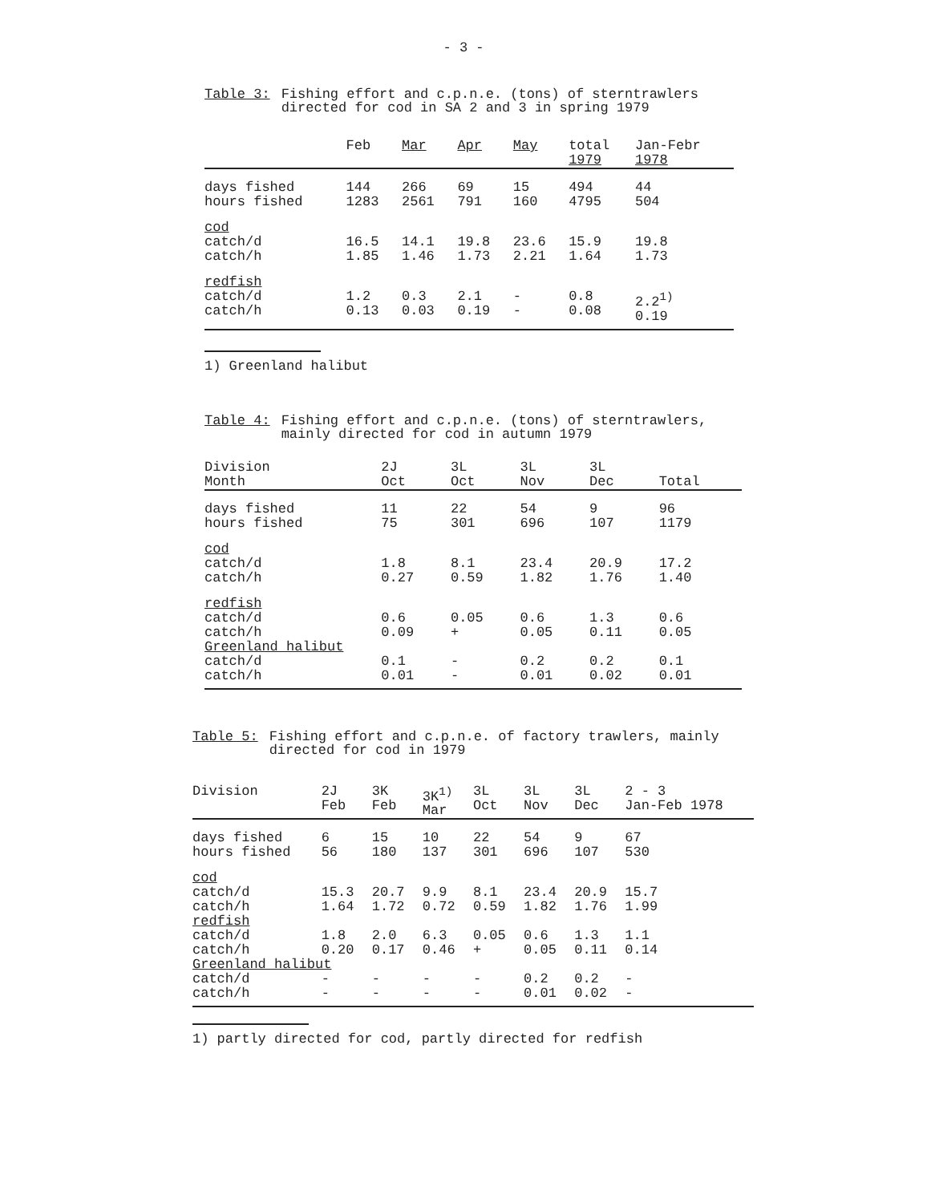- 3 -
Table 3: Fishing effort and c.p.n.e. (tons) of sterntrawlers
directed for cod in SA 2 and 3 in spring 1979
| | Feb | Mar | Apr | May | total 1979 | Jan-Febr 1978 |
| --- | --- | --- | --- | --- | --- | --- |
| days fished hours fished | 144 1283 | 266 2561 | 69 791 | 15 160 | 494 4795 | 44 504 |
| cod catch/d catch/h | 16.5 1.85 | 14.1 1.46 | 19.8 1.73 | 23.6 2.21 | 15.9 1.64 | 19.8 1.73 |
| redfish catch/d catch/h | 1.2 0.13 | 0.3 0.03 | 2.1 0.19 | - - | 0.8 0.08 | 2.2<sup>1)</sup> 0.19 |
1) Greenland halibut
Table 4: Fishing effort and c.p.n.e. (tons) of sterntrawlers,
mainly directed for cod in autumn 1979
| Division Month | 2J Oct | 3L Oct | 3L Nov | 3L Dec | Total |
| --- | --- | --- | --- | --- | --- |
| days fished hours fished | 11 75 | 22 301 | 54 696 | 9 107 | 96 1179 |
| cod catch/d catch/h | 1.8 0.27 | 8.1 0.59 | 23.4 1.82 | 20.9 1.76 | 17.2 1.40 |
| redfish catch/d catch/h | 0.6 0.09 | 0.05 + | 0.6 0.05 | 1.3 0.11 | 0.6 0.05 |
| Greenland halibut | | | | | |
| catch/d catch/h | 0.1 0.01 | - - | 0.2 0.01 | 0.2 0.02 | 0.1 0.01 |
Table 5: Fishing effort and c.p.n.e. of factory trawlers, mainly
directed for cod in 1979
| Division | 2J Feb | 3K Feb | 3K<sup>1)</sup> Mar | 3L Oct | 3L Nov | 3L Dec | 2 - 3 Jan-Feb 1978 |
| --- | --- | --- | --- | --- | --- | --- | --- |
| days fished hours fished | 6 56 | 15 180 | 10 137 | 22 301 | 54 696 | 9 107 | 67 530 |
| cod catch/d catch/h | 15.3 1.64 | 20.7 1.72 | 9.9 0.72 | 8.1 0.59 | 23.4 1.82 | 20.9 1.76 | 15.7 1.99 |
| redfish | | | | | | | |
| catch/d catch/h | 1.8 0.20 | 2.0 0.17 | 6.3 0.46 | 0.05 + | 0.6 0.05 | 1.3 0.11 | 1.1 0.14 |
| Greenland halibut | | | | | | | |
| catch/d catch/h | - - | - - | - - | - - | 0.2 0.01 | 0.2 0.02 | - - |
1) partly directed for cod, partly directed for redfish